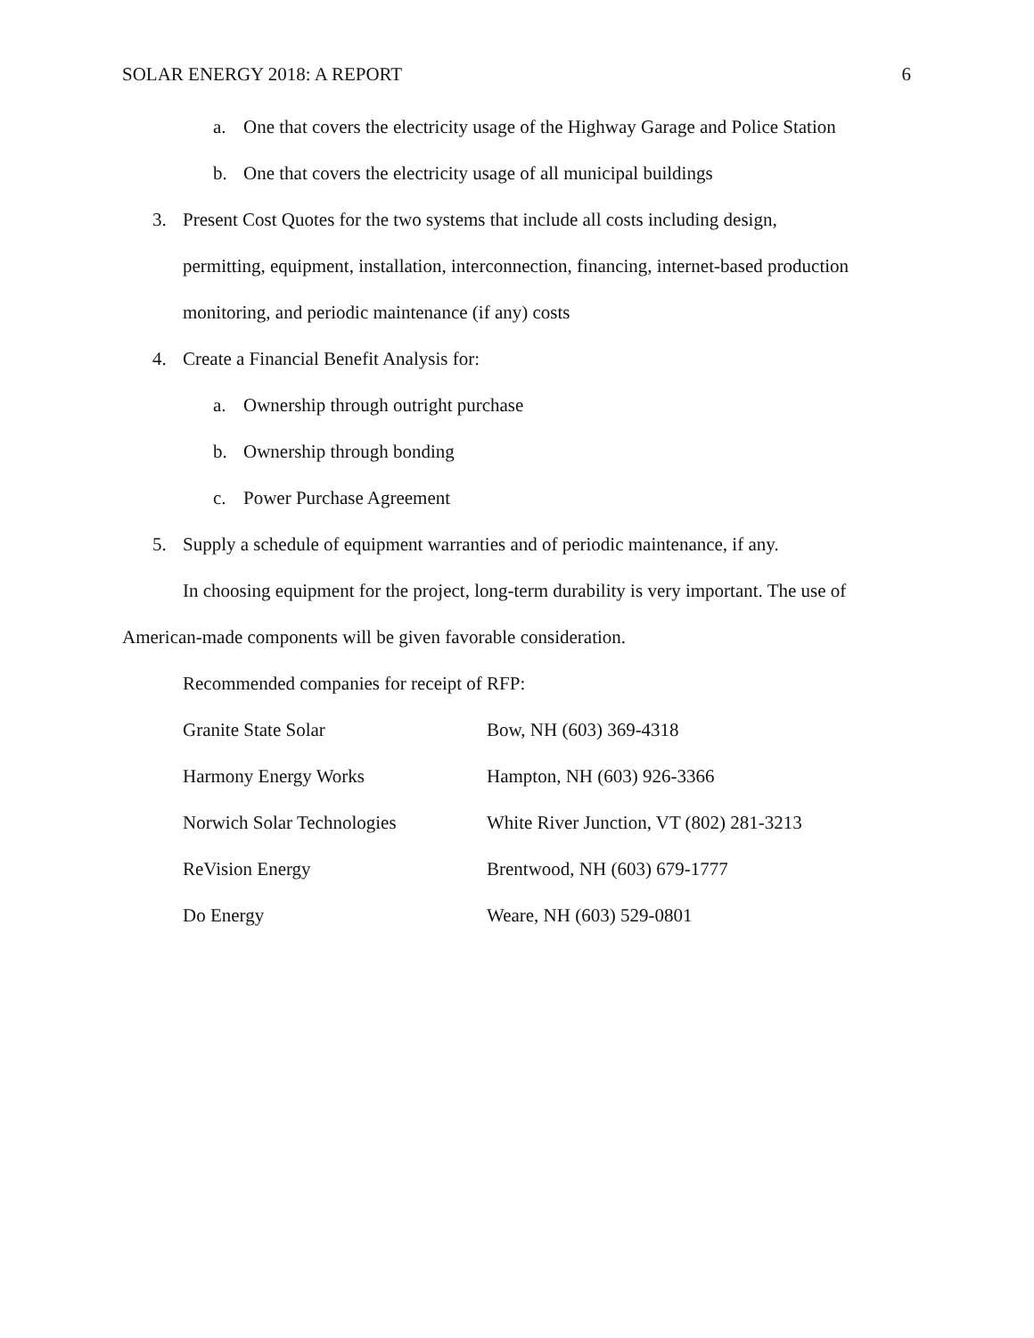SOLAR ENERGY 2018: A REPORT 6
a. One that covers the electricity usage of the Highway Garage and Police Station
b. One that covers the electricity usage of all municipal buildings
3. Present Cost Quotes for the two systems that include all costs including design,
permitting, equipment, installation, interconnection, financing, internet-based production
monitoring, and periodic maintenance (if any) costs
4. Create a Financial Benefit Analysis for:
a. Ownership through outright purchase
b. Ownership through bonding
c. Power Purchase Agreement
5. Supply a schedule of equipment warranties and of periodic maintenance, if any.
In choosing equipment for the project, long-term durability is very important. The use of American-made components will be given favorable consideration.
Recommended companies for receipt of RFP:
| Granite State Solar | Bow, NH (603) 369-4318 |
| Harmony Energy Works | Hampton, NH (603) 926-3366 |
| Norwich Solar Technologies | White River Junction, VT (802) 281-3213 |
| ReVision Energy | Brentwood, NH (603) 679-1777 |
| Do Energy | Weare, NH (603) 529-0801 |